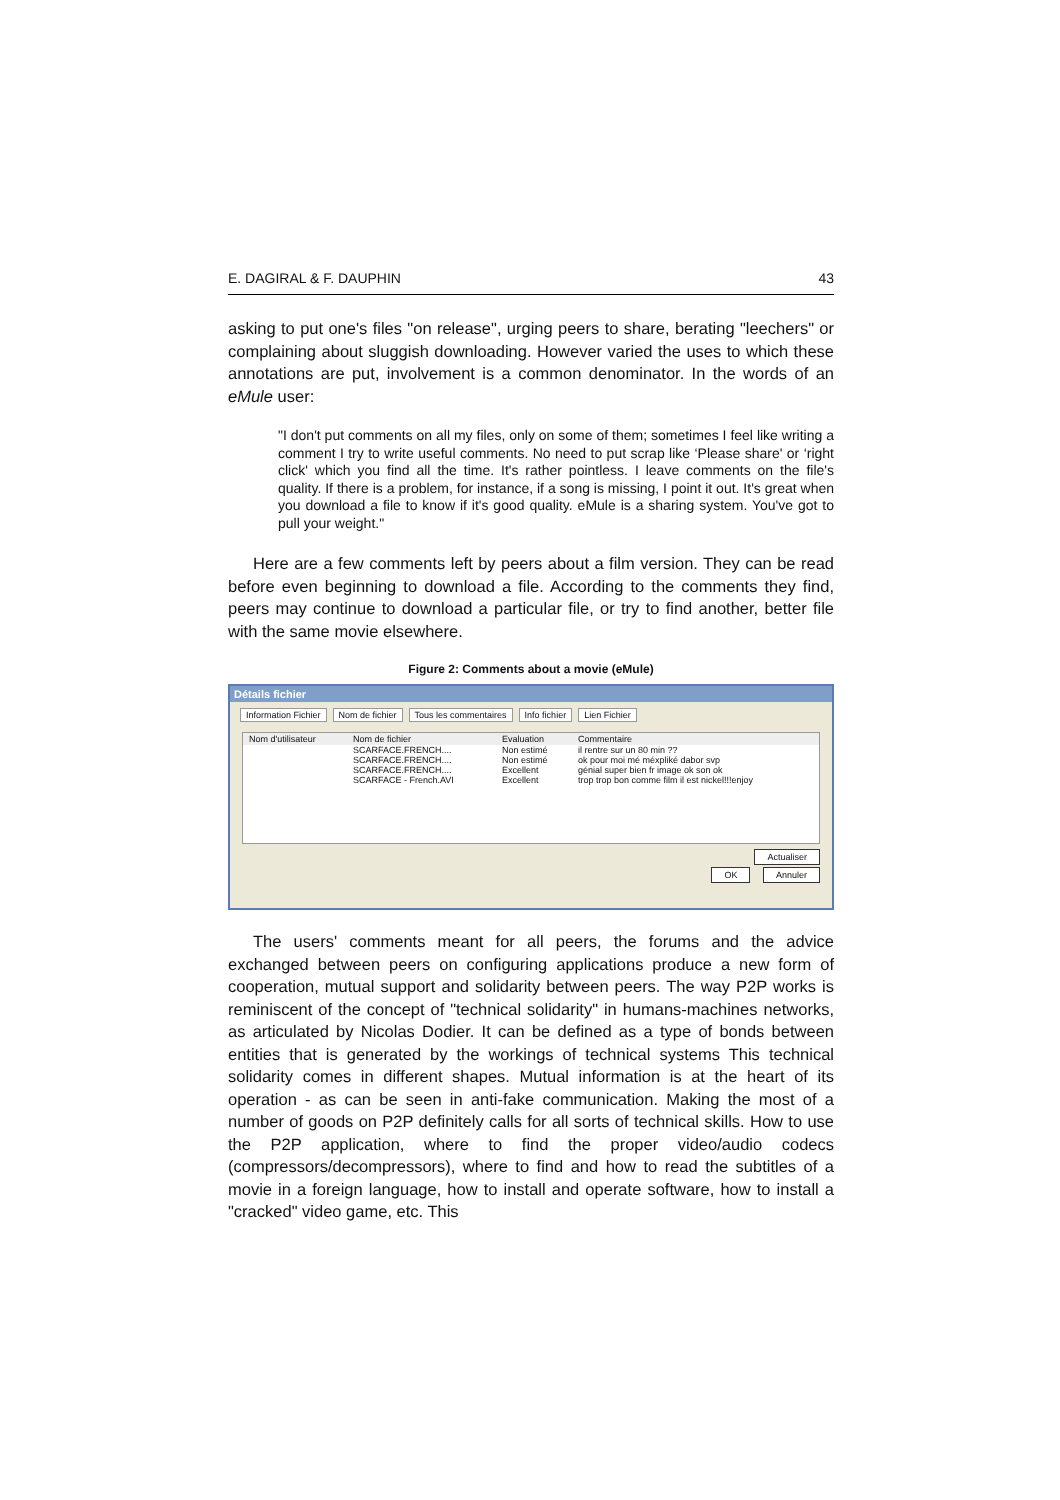E. DAGIRAL & F. DAUPHIN 43
asking to put one's files "on release", urging peers to share, berating "leechers" or complaining about sluggish downloading. However varied the uses to which these annotations are put, involvement is a common denominator. In the words of an eMule user:
"I don't put comments on all my files, only on some of them; sometimes I feel like writing a comment I try to write useful comments. No need to put scrap like ‘Please share' or ‘right click' which you find all the time. It's rather pointless. I leave comments on the file's quality. If there is a problem, for instance, if a song is missing, I point it out. It's great when you download a file to know if it's good quality. eMule is a sharing system. You've got to pull your weight."
Here are a few comments left by peers about a film version. They can be read before even beginning to download a file. According to the comments they find, peers may continue to download a particular file, or try to find another, better file with the same movie elsewhere.
Figure 2: Comments about a movie (eMule)
Détails fichier
Information Fichier Nom de fichier Tous les commentaires Info fichier Lien Fichier
| Nom d'utilisateur | Nom de fichier | Evaluation | Commentaire |
| --- | --- | --- | --- |
| | SCARFACE.FRENCH.... | Non estimé | il rentre sur un 80 min ?? |
| | SCARFACE.FRENCH.... | Non estimé | ok pour moi mé méxpliké dabor svp |
| | SCARFACE.FRENCH.... | Excellent | génial super bien fr image ok son ok |
| | SCARFACE - French.AVI | Excellent | trop trop bon comme film il est nickel!!!enjoy |
Actualiser
OK Annuler
The users' comments meant for all peers, the forums and the advice exchanged between peers on configuring applications produce a new form of cooperation, mutual support and solidarity between peers. The way P2P works is reminiscent of the concept of "technical solidarity" in humans-machines networks, as articulated by Nicolas Dodier. It can be defined as a type of bonds between entities that is generated by the workings of technical systems This technical solidarity comes in different shapes. Mutual information is at the heart of its operation - as can be seen in anti-fake communication. Making the most of a number of goods on P2P definitely calls for all sorts of technical skills. How to use the P2P application, where to find the proper video/audio codecs (compressors/decompressors), where to find and how to read the subtitles of a movie in a foreign language, how to install and operate software, how to install a "cracked" video game, etc. This